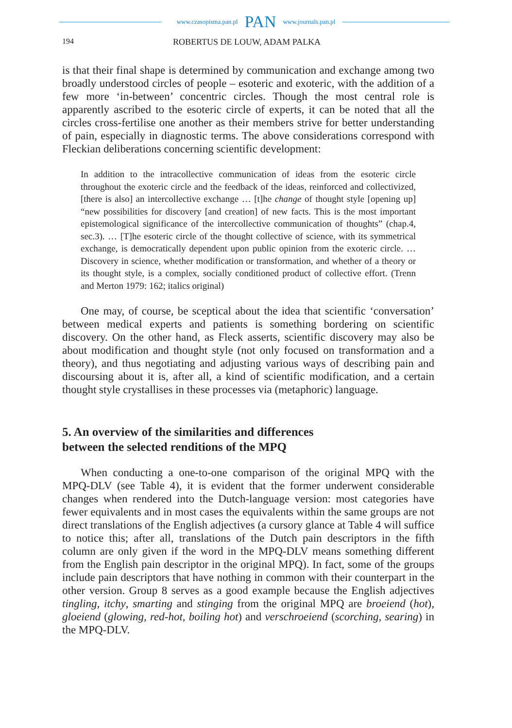www.czasopisma.pan.pl PAN www.journals.pan.pl
194 ROBERTUS DE LOUW, ADAM PALKA
is that their final shape is determined by communication and exchange among two broadly understood circles of people – esoteric and exoteric, with the addition of a few more ‘in-between’ concentric circles. Though the most central role is apparently ascribed to the esoteric circle of experts, it can be noted that all the circles cross-fertilise one another as their members strive for better understanding of pain, especially in diagnostic terms. The above considerations correspond with Fleckian deliberations concerning scientific development:
In addition to the intracollective communication of ideas from the esoteric circle throughout the exoteric circle and the feedback of the ideas, reinforced and collectivized, [there is also] an intercollective exchange … [t]he change of thought style [opening up] “new possibilities for discovery [and creation] of new facts. This is the most important epistemological significance of the intercollective communication of thoughts” (chap.4, sec.3). … [T]he esoteric circle of the thought collective of science, with its symmetrical exchange, is democratically dependent upon public opinion from the exoteric circle. … Discovery in science, whether modification or transformation, and whether of a theory or its thought style, is a complex, socially conditioned product of collective effort. (Trenn and Merton 1979: 162; italics original)
One may, of course, be sceptical about the idea that scientific ‘conversation’ between medical experts and patients is something bordering on scientific discovery. On the other hand, as Fleck asserts, scientific discovery may also be about modification and thought style (not only focused on transformation and a theory), and thus negotiating and adjusting various ways of describing pain and discoursing about it is, after all, a kind of scientific modification, and a certain thought style crystallises in these processes via (metaphoric) language.
5. An overview of the similarities and differences
between the selected renditions of the MPQ
When conducting a one-to-one comparison of the original MPQ with the MPQ-DLV (see Table 4), it is evident that the former underwent considerable changes when rendered into the Dutch-language version: most categories have fewer equivalents and in most cases the equivalents within the same groups are not direct translations of the English adjectives (a cursory glance at Table 4 will suffice to notice this; after all, translations of the Dutch pain descriptors in the fifth column are only given if the word in the MPQ-DLV means something different from the English pain descriptor in the original MPQ). In fact, some of the groups include pain descriptors that have nothing in common with their counterpart in the other version. Group 8 serves as a good example because the English adjectives tingling, itchy, smarting and stinging from the original MPQ are broeiend (hot), gloeiend (glowing, red-hot, boiling hot) and verschroeiend (scorching, searing) in the MPQ-DLV.